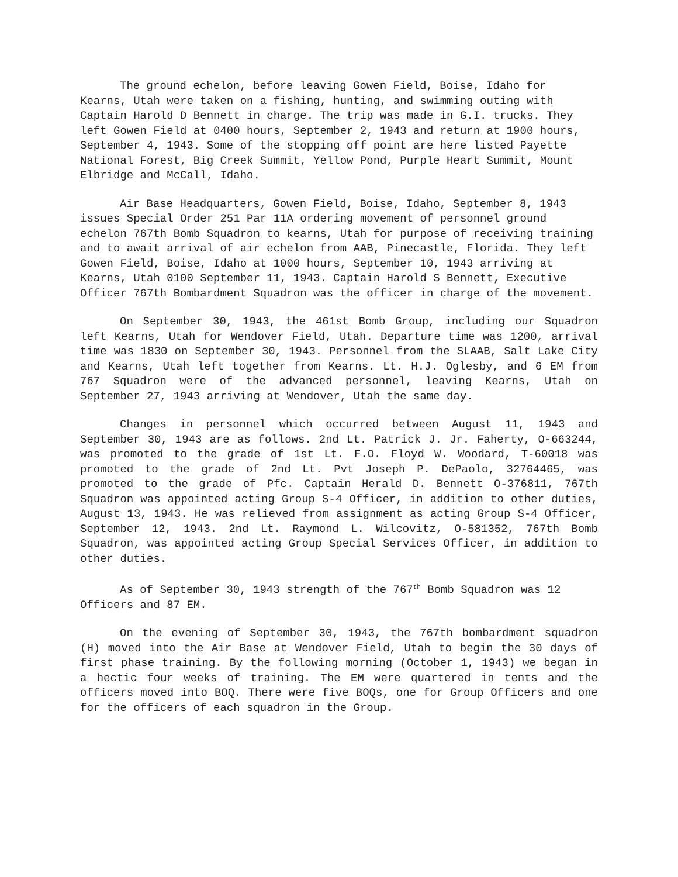The ground echelon, before leaving Gowen Field, Boise, Idaho for Kearns, Utah were taken on a fishing, hunting, and swimming outing with Captain Harold D Bennett in charge. The trip was made in G.I. trucks. They left Gowen Field at 0400 hours, September 2, 1943 and return at 1900 hours, September 4, 1943. Some of the stopping off point are here listed Payette National Forest, Big Creek Summit, Yellow Pond, Purple Heart Summit, Mount Elbridge and McCall, Idaho.
Air Base Headquarters, Gowen Field, Boise, Idaho, September 8, 1943 issues Special Order 251 Par 11A ordering movement of personnel ground echelon 767th Bomb Squadron to kearns, Utah for purpose of receiving training and to await arrival of air echelon from AAB, Pinecastle, Florida. They left Gowen Field, Boise, Idaho at 1000 hours, September 10, 1943 arriving at Kearns, Utah 0100 September 11, 1943. Captain Harold S Bennett, Executive Officer 767th Bombardment Squadron was the officer in charge of the movement.
On September 30, 1943, the 461st Bomb Group, including our Squadron left Kearns, Utah for Wendover Field, Utah. Departure time was 1200, arrival time was 1830 on September 30, 1943. Personnel from the SLAAB, Salt Lake City and Kearns, Utah left together from Kearns. Lt. H.J. Oglesby, and 6 EM from 767 Squadron were of the advanced personnel, leaving Kearns, Utah on September 27, 1943 arriving at Wendover, Utah the same day.
Changes in personnel which occurred between August 11, 1943 and September 30, 1943 are as follows. 2nd Lt. Patrick J. Jr. Faherty, O-663244, was promoted to the grade of 1st Lt. F.O. Floyd W. Woodard, T-60018 was promoted to the grade of 2nd Lt. Pvt Joseph P. DePaolo, 32764465, was promoted to the grade of Pfc. Captain Herald D. Bennett O-376811, 767th Squadron was appointed acting Group S-4 Officer, in addition to other duties, August 13, 1943. He was relieved from assignment as acting Group S-4 Officer, September 12, 1943. 2nd Lt. Raymond L. Wilcovitz, O-581352, 767th Bomb Squadron, was appointed acting Group Special Services Officer, in addition to other duties.
As of September 30, 1943 strength of the 767<sup>th</sup> Bomb Squadron was 12 Officers and 87 EM.
On the evening of September 30, 1943, the 767th bombardment squadron (H) moved into the Air Base at Wendover Field, Utah to begin the 30 days of first phase training. By the following morning (October 1, 1943) we began in a hectic four weeks of training. The EM were quartered in tents and the officers moved into BOQ. There were five BOQs, one for Group Officers and one for the officers of each squadron in the Group.